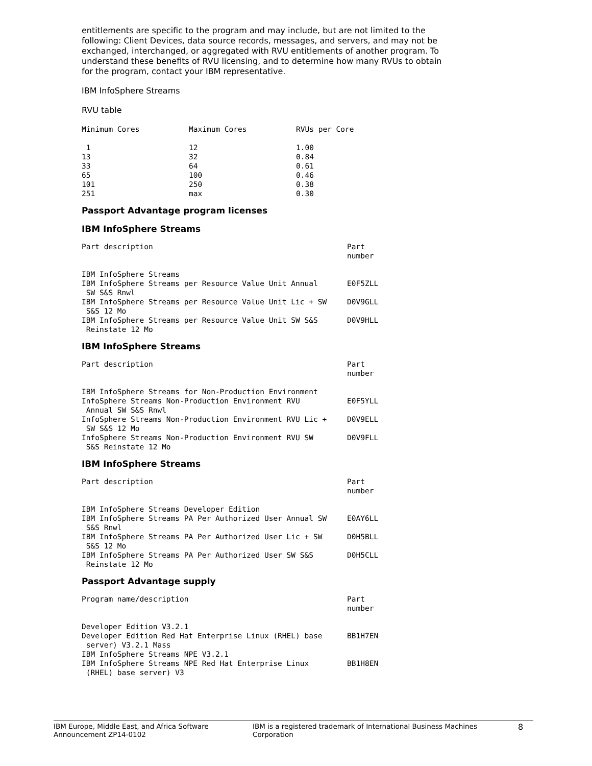entitlements are specific to the program and may include, but are not limited to the following: Client Devices, data source records, messages, and servers, and may not be exchanged, interchanged, or aggregated with RVU entitlements of another program. To understand these benefits of RVU licensing, and to determine how many RVUs to obtain for the program, contact your IBM representative.
IBM InfoSphere Streams
RVU table
| Minimum Cores | Maximum Cores | RVUs per Core |
| --- | --- | --- |
| 1 | 12 | 1.00 |
| 13 | 32 | 0.84 |
| 33 | 64 | 0.61 |
| 65 | 100 | 0.46 |
| 101 | 250 | 0.38 |
| 251 | max | 0.30 |
Passport Advantage program licenses
IBM InfoSphere Streams
| Part description | Part number |
| --- | --- |
| IBM InfoSphere Streams | |
| IBM InfoSphere Streams per Resource Value Unit Annual SW S&S Rnwl | E0F5ZLL |
| IBM InfoSphere Streams per Resource Value Unit Lic + SW S&S 12 Mo | D0V9GLL |
| IBM InfoSphere Streams per Resource Value Unit SW S&S Reinstate 12 Mo | D0V9HLL |
IBM InfoSphere Streams
| Part description | Part number |
| --- | --- |
| IBM InfoSphere Streams for Non-Production Environment | |
| InfoSphere Streams Non-Production Environment RVU Annual SW S&S Rnwl | E0F5YLL |
| InfoSphere Streams Non-Production Environment RVU Lic + SW S&S 12 Mo | D0V9ELL |
| InfoSphere Streams Non-Production Environment RVU SW S&S Reinstate 12 Mo | D0V9FLL |
IBM InfoSphere Streams
| Part description | Part number |
| --- | --- |
| IBM InfoSphere Streams Developer Edition | |
| IBM InfoSphere Streams PA Per Authorized User Annual SW S&S Rnwl | E0AY6LL |
| IBM InfoSphere Streams PA Per Authorized User Lic + SW S&S 12 Mo | D0H5BLL |
| IBM InfoSphere Streams PA Per Authorized User SW S&S Reinstate 12 Mo | D0H5CLL |
Passport Advantage supply
| Program name/description | Part number |
| --- | --- |
| Developer Edition V3.2.1 | |
| Developer Edition Red Hat Enterprise Linux (RHEL) base server) V3.2.1 Mass | BB1H7EN |
| IBM InfoSphere Streams NPE V3.2.1 | |
| IBM InfoSphere Streams NPE Red Hat Enterprise Linux (RHEL) base server) V3 | BB1H8EN |
IBM Europe, Middle East, and Africa Software
Announcement ZP14-0102
IBM is a registered trademark of International Business Machines Corporation
8